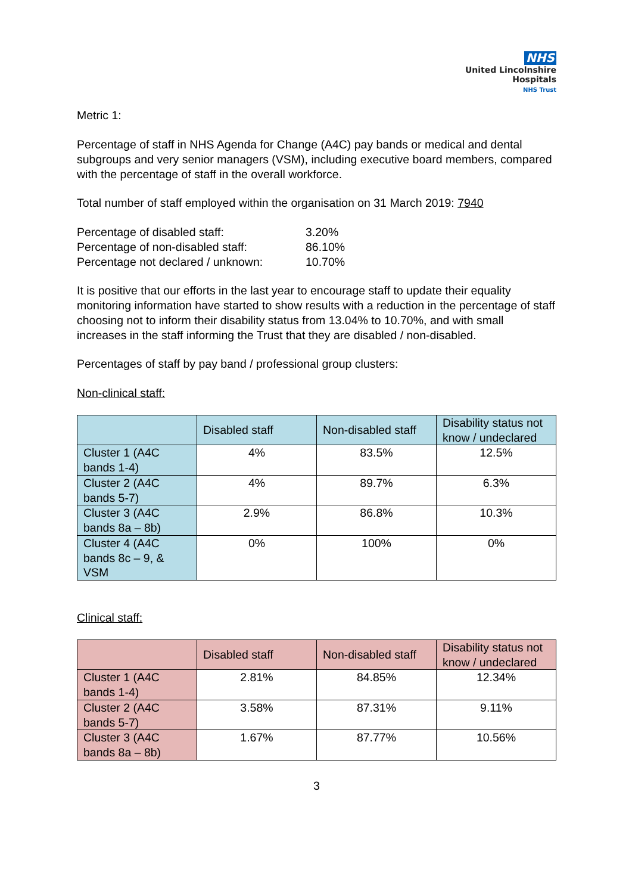NHS
United Lincolnshire
Hospitals
NHS Trust
Metric 1:
Percentage of staff in NHS Agenda for Change (A4C) pay bands or medical and dental subgroups and very senior managers (VSM), including executive board members, compared with the percentage of staff in the overall workforce.
Total number of staff employed within the organisation on 31 March 2019: 7940
| Percentage of disabled staff: | 3.20% |
| Percentage of non-disabled staff: | 86.10% |
| Percentage not declared / unknown: | 10.70% |
It is positive that our efforts in the last year to encourage staff to update their equality monitoring information have started to show results with a reduction in the percentage of staff choosing not to inform their disability status from 13.04% to 10.70%, and with small increases in the staff informing the Trust that they are disabled / non-disabled.
Percentages of staff by pay band / professional group clusters:
Non-clinical staff:
| | Disabled staff | Non-disabled staff | Disability status not know / undeclared |
| --- | --- | --- | --- |
| Cluster 1 (A4C bands 1-4) | 4% | 83.5% | 12.5% |
| Cluster 2 (A4C bands 5-7) | 4% | 89.7% | 6.3% |
| Cluster 3 (A4C bands 8a – 8b) | 2.9% | 86.8% | 10.3% |
| Cluster 4 (A4C bands 8c – 9, & VSM | 0% | 100% | 0% |
Clinical staff:
| | Disabled staff | Non-disabled staff | Disability status not know / undeclared |
| --- | --- | --- | --- |
| Cluster 1 (A4C bands 1-4) | 2.81% | 84.85% | 12.34% |
| Cluster 2 (A4C bands 5-7) | 3.58% | 87.31% | 9.11% |
| Cluster 3 (A4C bands 8a – 8b) | 1.67% | 87.77% | 10.56% |
3